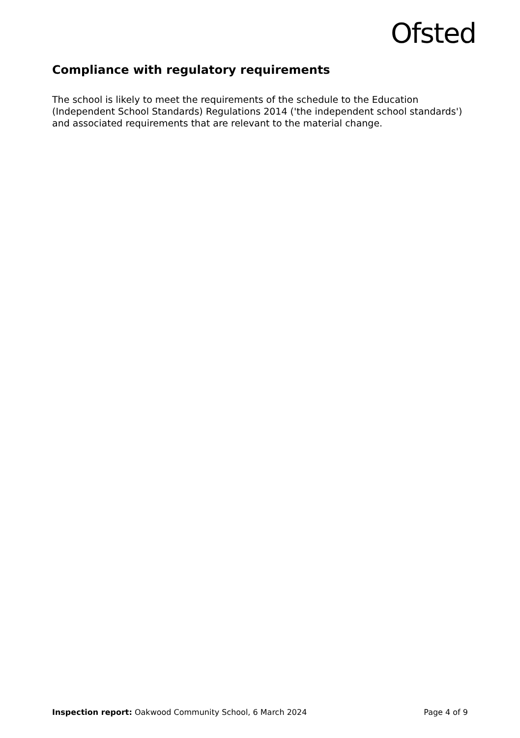Ofsted
Compliance with regulatory requirements
The school is likely to meet the requirements of the schedule to the Education (Independent School Standards) Regulations 2014 ('the independent school standards') and associated requirements that are relevant to the material change.
Inspection report: Oakwood Community School, 6 March 2024 Page 4 of 9